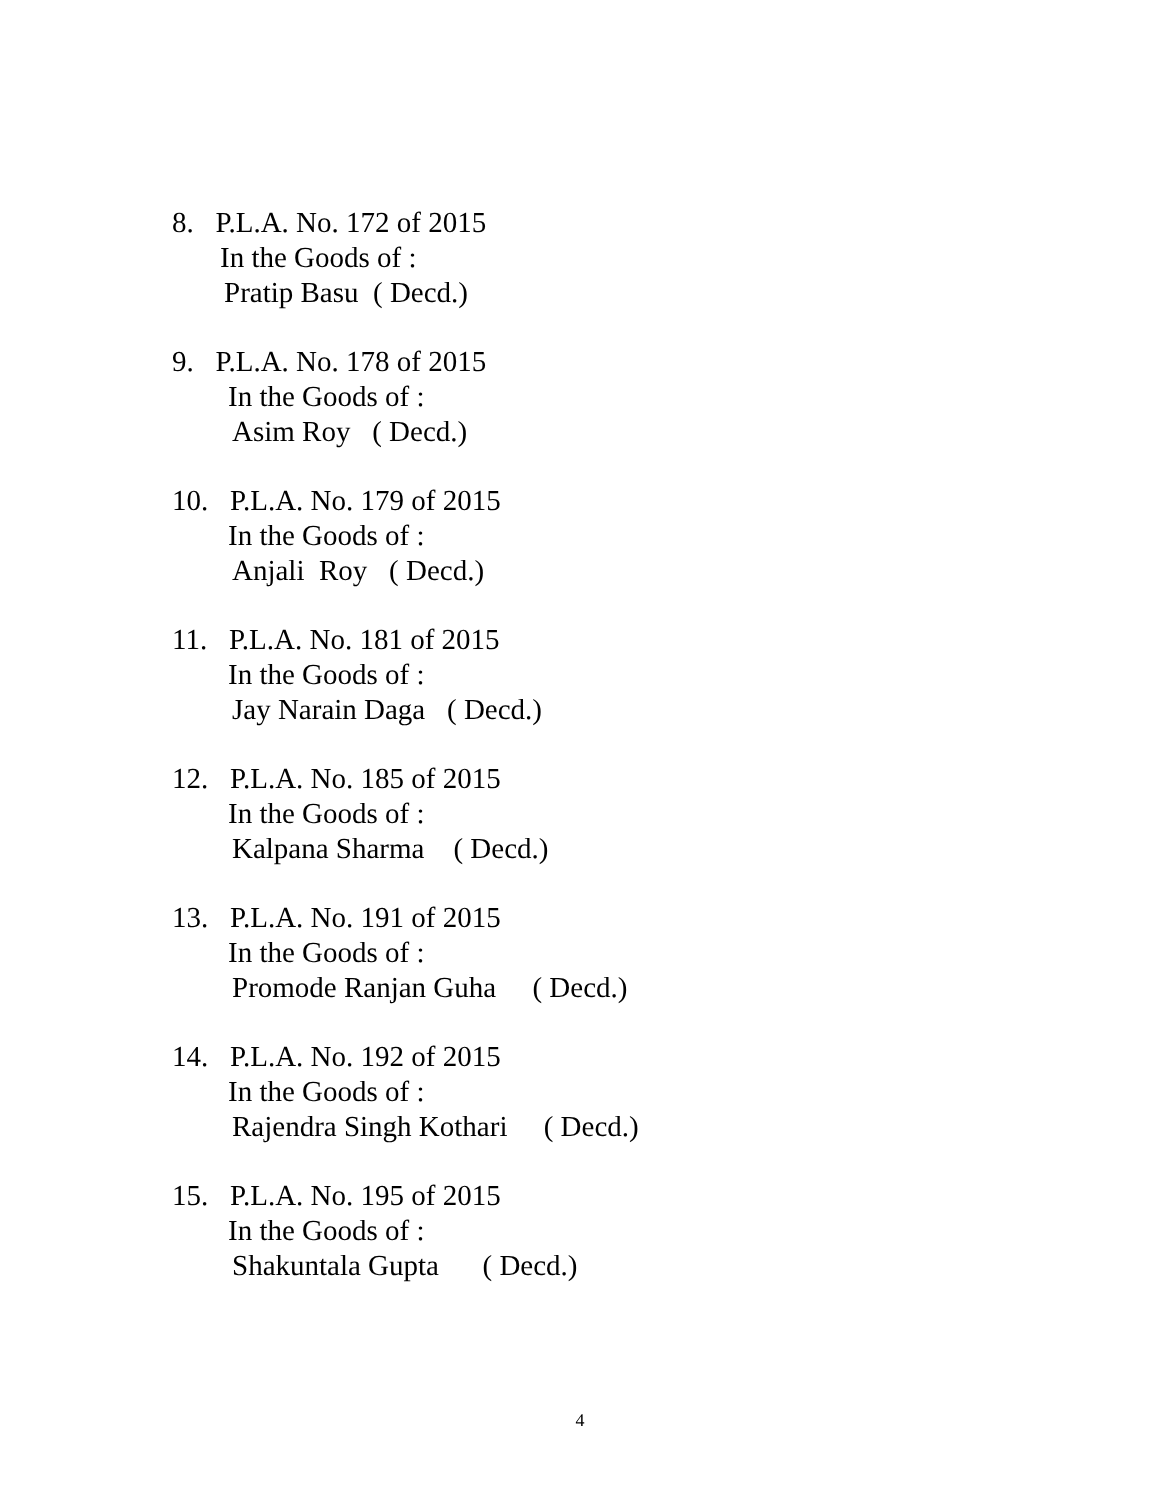8. P.L.A. No. 172 of 2015
In the Goods of :
Pratip Basu ( Decd.)
9. P.L.A. No. 178 of 2015
In the Goods of :
Asim Roy ( Decd.)
10. P.L.A. No. 179 of 2015
In the Goods of :
Anjali Roy ( Decd.)
11. P.L.A. No. 181 of 2015
In the Goods of :
Jay Narain Daga ( Decd.)
12. P.L.A. No. 185 of 2015
In the Goods of :
Kalpana Sharma ( Decd.)
13. P.L.A. No. 191 of 2015
In the Goods of :
Promode Ranjan Guha ( Decd.)
14. P.L.A. No. 192 of 2015
In the Goods of :
Rajendra Singh Kothari ( Decd.)
15. P.L.A. No. 195 of 2015
In the Goods of :
Shakuntala Gupta ( Decd.)
4